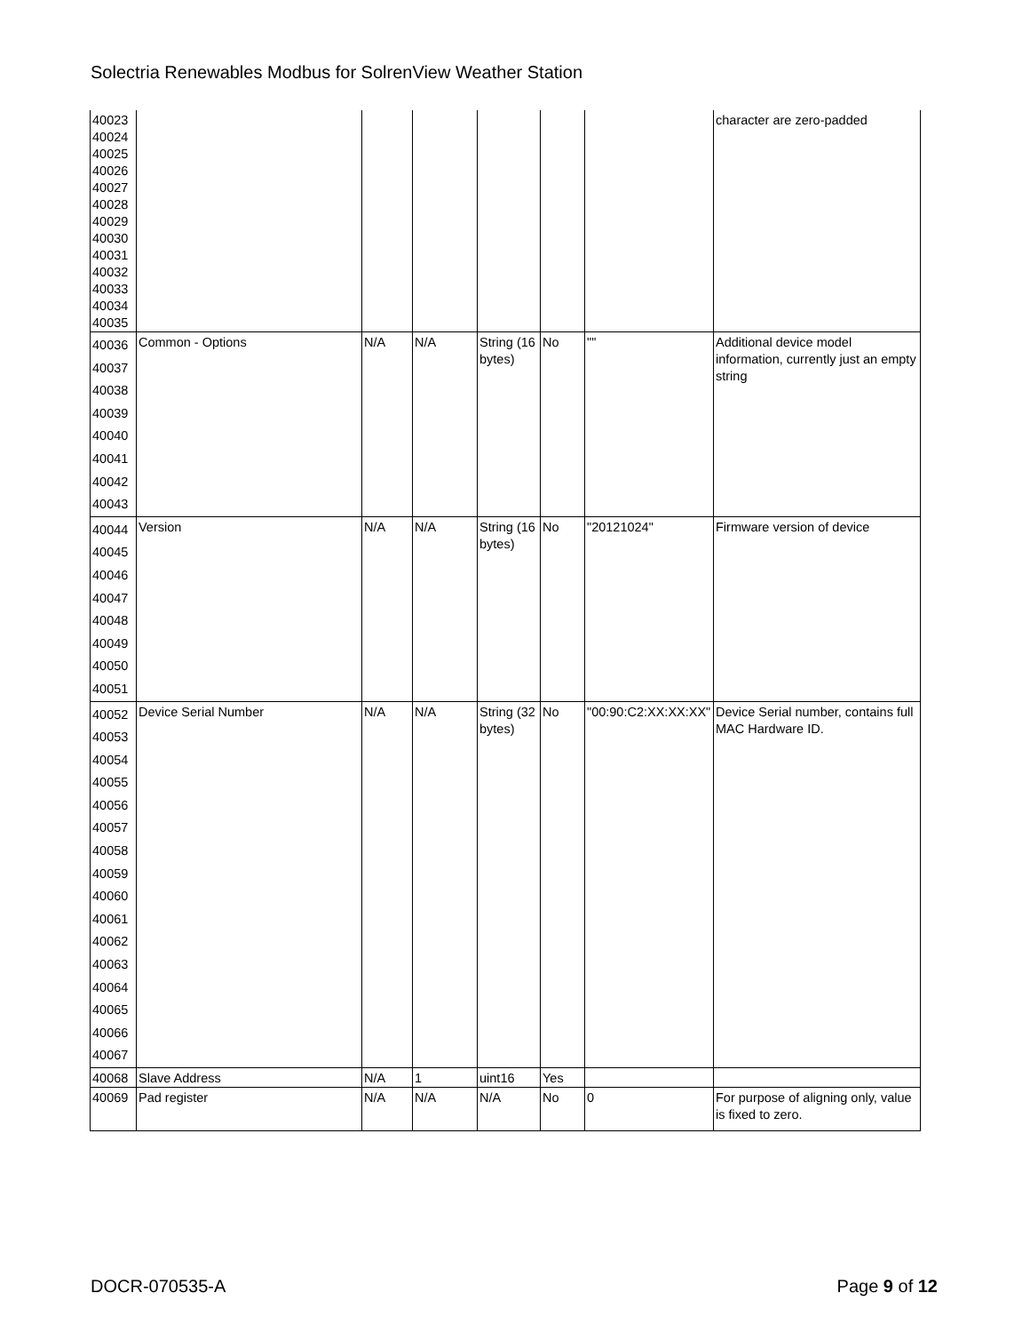Solectria Renewables Modbus for SolrenView Weather Station
| 40023 40024 40025 40026 40027 40028 40029 40030 40031 40032 40033 40034 40035 | | | | | | | character are zero-padded |
| 40036 40037 40038 40039 40040 40041 40042 40043 | Common - Options | N/A | N/A | String (16 bytes) | No | "" | Additional device model information, currently just an empty string |
| 40044 40045 40046 40047 40048 40049 40050 40051 | Version | N/A | N/A | String (16 bytes) | No | "20121024" | Firmware version of device |
| 40052 40053 40054 40055 40056 40057 40058 40059 40060 40061 40062 40063 40064 40065 40066 40067 | Device Serial Number | N/A | N/A | String (32 bytes) | No | "00:90:C2:XX:XX:XX" | Device Serial number, contains full MAC Hardware ID. |
| 40068 | Slave Address | N/A | 1 | uint16 | Yes | | |
| 40069 | Pad register | N/A | N/A | N/A | No | 0 | For purpose of aligning only, value is fixed to zero. |
DOCR-070535-A Page 9 of 12